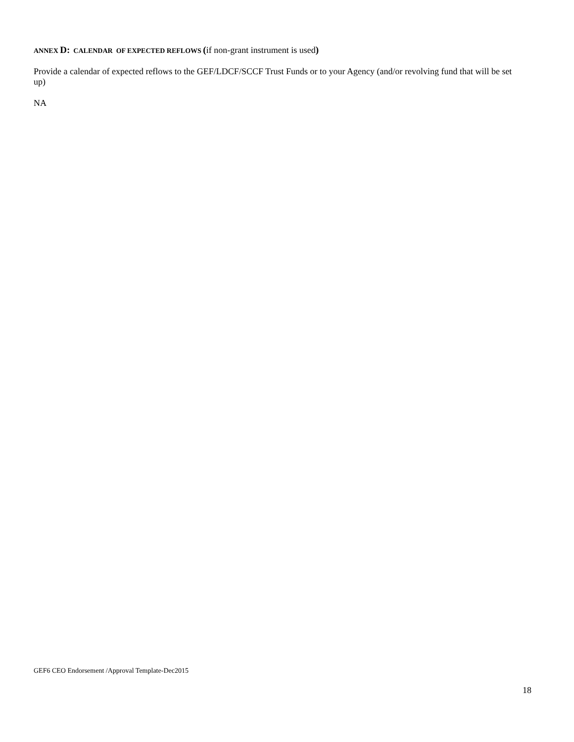ANNEX D: CALENDAR OF EXPECTED REFLOWS (if non-grant instrument is used)
Provide a calendar of expected reflows to the GEF/LDCF/SCCF Trust Funds or to your Agency (and/or revolving fund that will be set up)
NA
GEF6 CEO Endorsement /Approval Template-Dec2015
18